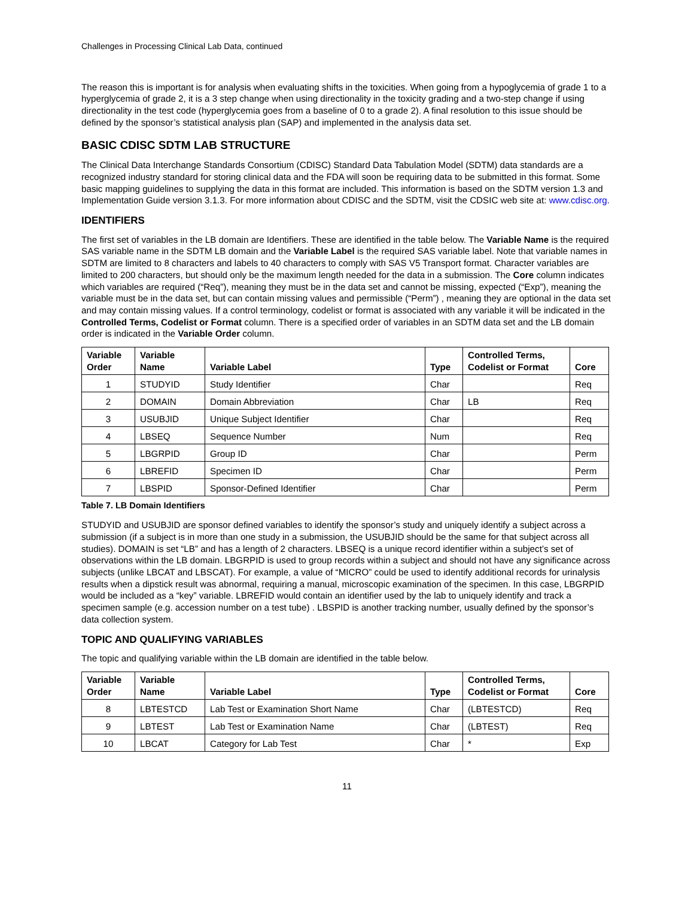Challenges in Processing Clinical Lab Data, continued
The reason this is important is for analysis when evaluating shifts in the toxicities. When going from a hypoglycemia of grade 1 to a hyperglycemia of grade 2, it is a 3 step change when using directionality in the toxicity grading and a two-step change if using directionality in the test code (hyperglycemia goes from a baseline of 0 to a grade 2). A final resolution to this issue should be defined by the sponsor’s statistical analysis plan (SAP) and implemented in the analysis data set.
BASIC CDISC SDTM LAB STRUCTURE
The Clinical Data Interchange Standards Consortium (CDISC) Standard Data Tabulation Model (SDTM) data standards are a recognized industry standard for storing clinical data and the FDA will soon be requiring data to be submitted in this format. Some basic mapping guidelines to supplying the data in this format are included. This information is based on the SDTM version 1.3 and Implementation Guide version 3.1.3. For more information about CDISC and the SDTM, visit the CDSIC web site at: www.cdisc.org.
IDENTIFIERS
The first set of variables in the LB domain are Identifiers. These are identified in the table below. The Variable Name is the required SAS variable name in the SDTM LB domain and the Variable Label is the required SAS variable label. Note that variable names in SDTM are limited to 8 characters and labels to 40 characters to comply with SAS V5 Transport format. Character variables are limited to 200 characters, but should only be the maximum length needed for the data in a submission. The Core column indicates which variables are required (“Req”), meaning they must be in the data set and cannot be missing, expected (“Exp”), meaning the variable must be in the data set, but can contain missing values and permissible (“Perm”) , meaning they are optional in the data set and may contain missing values. If a control terminology, codelist or format is associated with any variable it will be indicated in the Controlled Terms, Codelist or Format column. There is a specified order of variables in an SDTM data set and the LB domain order is indicated in the Variable Order column.
| Variable Order | Variable Name | Variable Label | Type | Controlled Terms, Codelist or Format | Core |
| --- | --- | --- | --- | --- | --- |
| 1 | STUDYID | Study Identifier | Char | | Req |
| 2 | DOMAIN | Domain Abbreviation | Char | LB | Req |
| 3 | USUBJID | Unique Subject Identifier | Char | | Req |
| 4 | LBSEQ | Sequence Number | Num | | Req |
| 5 | LBGRPID | Group ID | Char | | Perm |
| 6 | LBREFID | Specimen ID | Char | | Perm |
| 7 | LBSPID | Sponsor-Defined Identifier | Char | | Perm |
Table 7. LB Domain Identifiers
STUDYID and USUBJID are sponsor defined variables to identify the sponsor’s study and uniquely identify a subject across a submission (if a subject is in more than one study in a submission, the USUBJID should be the same for that subject across all studies). DOMAIN is set “LB” and has a length of 2 characters. LBSEQ is a unique record identifier within a subject’s set of observations within the LB domain. LBGRPID is used to group records within a subject and should not have any significance across subjects (unlike LBCAT and LBSCAT). For example, a value of “MICRO” could be used to identify additional records for urinalysis results when a dipstick result was abnormal, requiring a manual, microscopic examination of the specimen. In this case, LBGRPID would be included as a “key” variable. LBREFID would contain an identifier used by the lab to uniquely identify and track a specimen sample (e.g. accession number on a test tube) . LBSPID is another tracking number, usually defined by the sponsor’s data collection system.
TOPIC AND QUALIFYING VARIABLES
The topic and qualifying variable within the LB domain are identified in the table below.
| Variable Order | Variable Name | Variable Label | Type | Controlled Terms, Codelist or Format | Core |
| --- | --- | --- | --- | --- | --- |
| 8 | LBTESTCD | Lab Test or Examination Short Name | Char | (LBTESTCD) | Req |
| 9 | LBTEST | Lab Test or Examination Name | Char | (LBTEST) | Req |
| 10 | LBCAT | Category for Lab Test | Char | * | Exp |
11